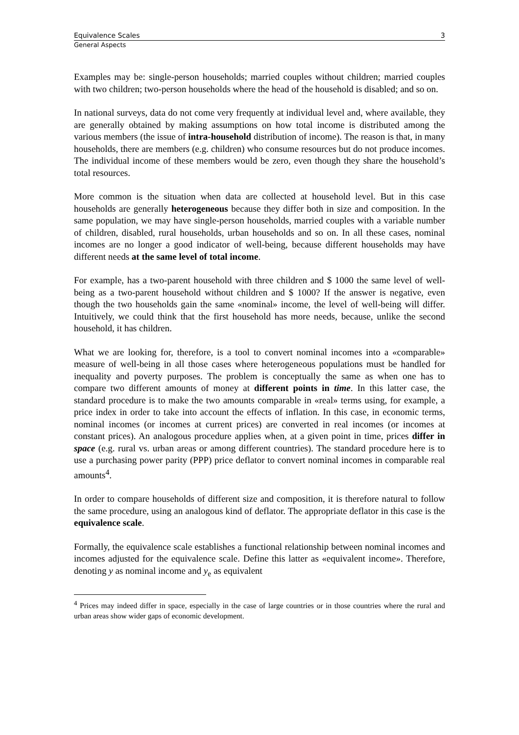Equivalence Scales 3
General Aspects
Examples may be: single-person households; married couples without children; married couples with two children; two-person households where the head of the household is disabled; and so on.
In national surveys, data do not come very frequently at individual level and, where available, they are generally obtained by making assumptions on how total income is distributed among the various members (the issue of intra-household distribution of income). The reason is that, in many households, there are members (e.g. children) who consume resources but do not produce incomes. The individual income of these members would be zero, even though they share the household’s total resources.
More common is the situation when data are collected at household level. But in this case households are generally heterogeneous because they differ both in size and composition. In the same population, we may have single-person households, married couples with a variable number of children, disabled, rural households, urban households and so on. In all these cases, nominal incomes are no longer a good indicator of well-being, because different households may have different needs at the same level of total income.
For example, has a two-parent household with three children and $ 1000 the same level of well-being as a two-parent household without children and $ 1000? If the answer is negative, even though the two households gain the same «nominal» income, the level of well-being will differ. Intuitively, we could think that the first household has more needs, because, unlike the second household, it has children.
What we are looking for, therefore, is a tool to convert nominal incomes into a «comparable» measure of well-being in all those cases where heterogeneous populations must be handled for inequality and poverty purposes. The problem is conceptually the same as when one has to compare two different amounts of money at different points in time. In this latter case, the standard procedure is to make the two amounts comparable in «real» terms using, for example, a price index in order to take into account the effects of inflation. In this case, in economic terms, nominal incomes (or incomes at current prices) are converted in real incomes (or incomes at constant prices). An analogous procedure applies when, at a given point in time, prices differ in space (e.g. rural vs. urban areas or among different countries). The standard procedure here is to use a purchasing power parity (PPP) price deflator to convert nominal incomes in comparable real amounts<sup>4</sup>.
In order to compare households of different size and composition, it is therefore natural to follow the same procedure, using an analogous kind of deflator. The appropriate deflator in this case is the equivalence scale.
Formally, the equivalence scale establishes a functional relationship between nominal incomes and incomes adjusted for the equivalence scale. Define this latter as «equivalent income». Therefore, denoting y as nominal income and y<sub>e</sub> as equivalent
<sup>4</sup> Prices may indeed differ in space, especially in the case of large countries or in those countries where the rural and urban areas show wider gaps of economic development.